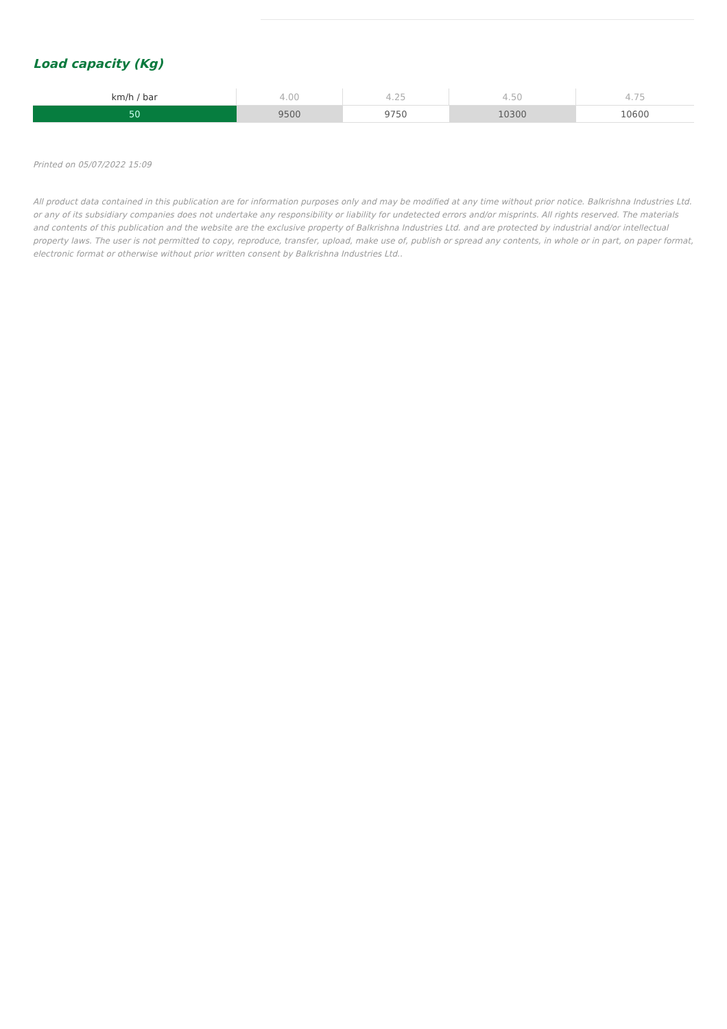Load capacity (Kg)
| km/h / bar | 4.00 | 4.25 | 4.50 | 4.75 |
| --- | --- | --- | --- | --- |
| 50 | 9500 | 9750 | 10300 | 10600 |
Printed on 05/07/2022 15:09
All product data contained in this publication are for information purposes only and may be modified at any time without prior notice. Balkrishna Industries Ltd. or any of its subsidiary companies does not undertake any responsibility or liability for undetected errors and/or misprints. All rights reserved. The materials and contents of this publication and the website are the exclusive property of Balkrishna Industries Ltd. and are protected by industrial and/or intellectual property laws. The user is not permitted to copy, reproduce, transfer, upload, make use of, publish or spread any contents, in whole or in part, on paper format, electronic format or otherwise without prior written consent by Balkrishna Industries Ltd..